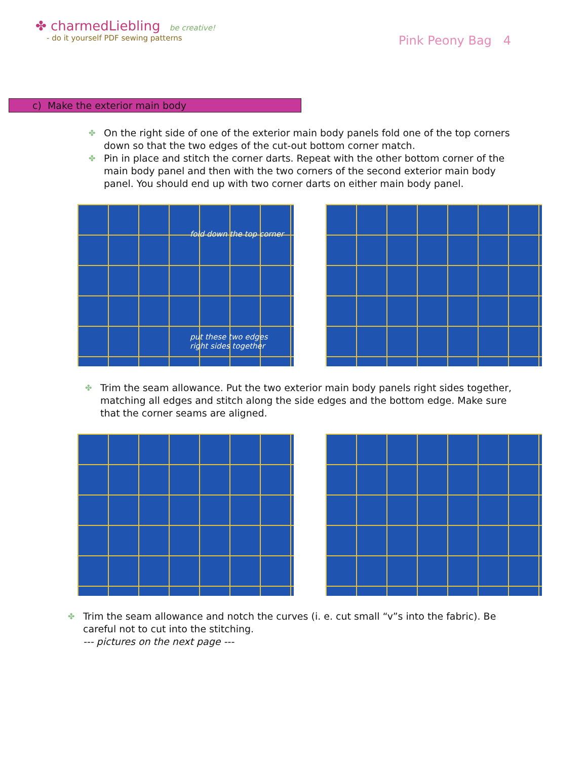✤ charmedLiebling be creative!
- do it yourself PDF sewing patterns
Pink Peony Bag 4
c) Make the exterior main body
✤ On the right side of one of the exterior main body panels fold one of the top corners down so that the two edges of the cut-out bottom corner match.
✤ Pin in place and stitch the corner darts. Repeat with the other bottom corner of the main body panel and then with the two corners of the second exterior main body panel. You should end up with two corner darts on either main body panel.
fold down the top corner
put these two edges
right sides together
✤ Trim the seam allowance. Put the two exterior main body panels right sides together, matching all edges and stitch along the side edges and the bottom edge. Make sure that the corner seams are aligned.
✤ Trim the seam allowance and notch the curves (i. e. cut small “v”s into the fabric). Be careful not to cut into the stitching.
--- pictures on the next page ---